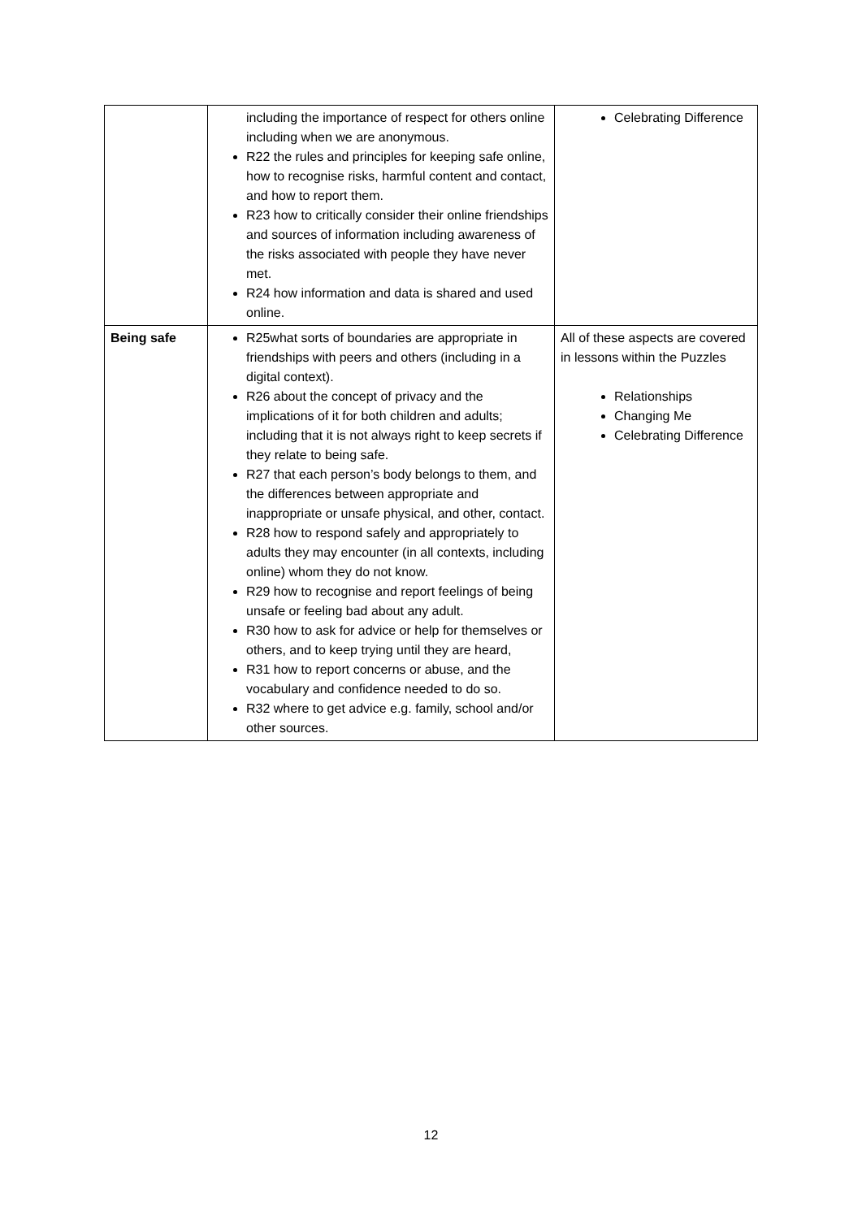| | including the importance of respect for others online including when we are anonymous. R22 the rules and principles for keeping safe online, how to recognise risks, harmful content and contact, and how to report them. R23 how to critically consider their online friendships and sources of information including awareness of the risks associated with people they have never met. R24 how information and data is shared and used online. | Celebrating Difference |
| Being safe | R25what sorts of boundaries are appropriate in friendships with peers and others (including in a digital context). R26 about the concept of privacy and the implications of it for both children and adults; including that it is not always right to keep secrets if they relate to being safe. R27 that each person’s body belongs to them, and the differences between appropriate and inappropriate or unsafe physical, and other, contact. R28 how to respond safely and appropriately to adults they may encounter (in all contexts, including online) whom they do not know. R29 how to recognise and report feelings of being unsafe or feeling bad about any adult. R30 how to ask for advice or help for themselves or others, and to keep trying until they are heard, R31 how to report concerns or abuse, and the vocabulary and confidence needed to do so. R32 where to get advice e.g. family, school and/or other sources. | All of these aspects are covered in lessons within the Puzzles Relationships Changing Me Celebrating Difference |
12